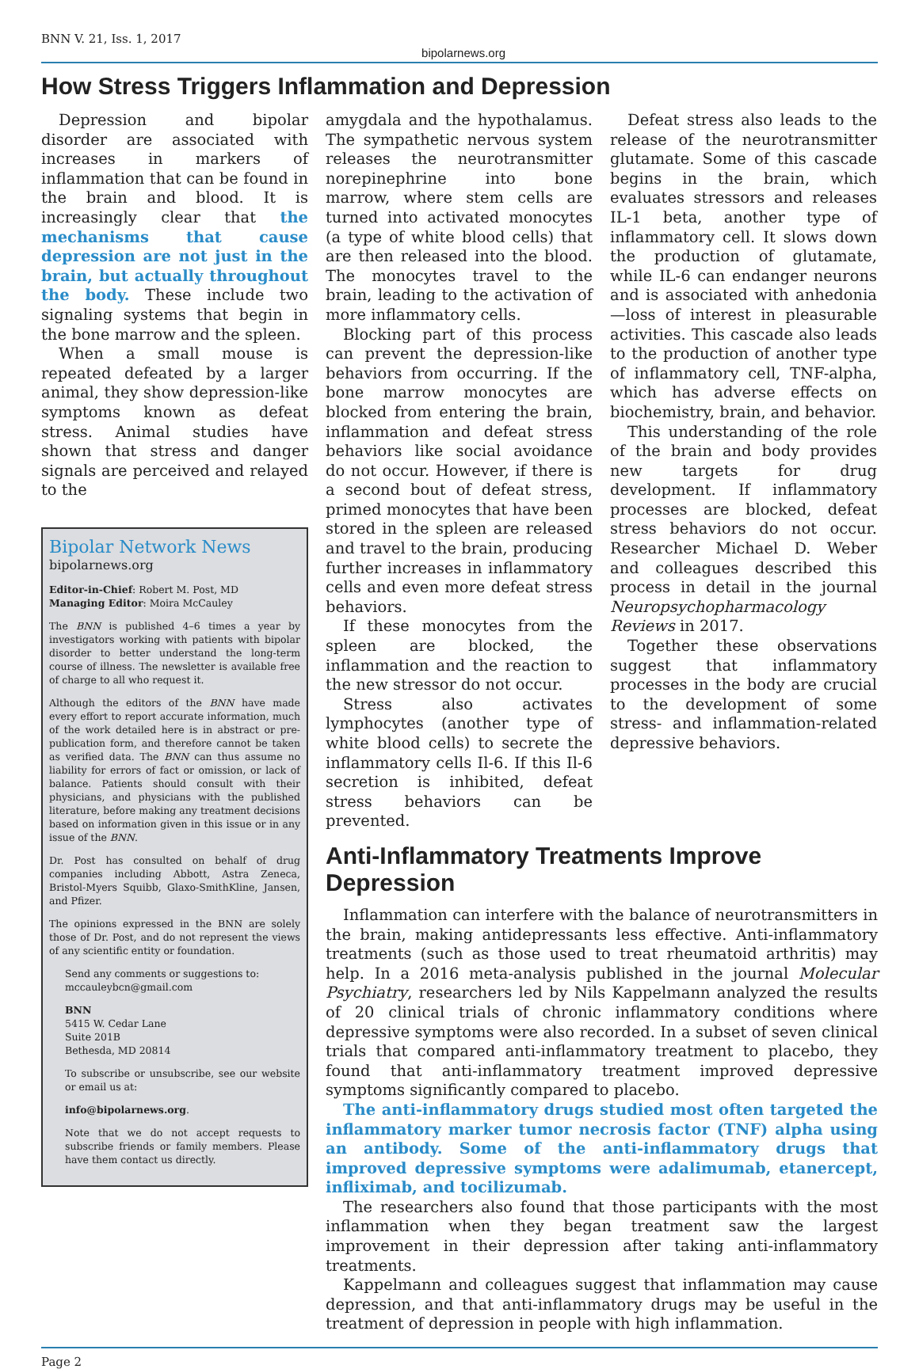BNN V. 21, Iss. 1, 2017 bipolarnews.org
How Stress Triggers Inflammation and Depression
Depression and bipolar disorder are associated with increases in markers of inflammation that can be found in the brain and blood. It is increasingly clear that the mechanisms that cause depression are not just in the brain, but actually throughout the body. These include two signaling systems that begin in the bone marrow and the spleen.
When a small mouse is repeated defeated by a larger animal, they show depression-like symptoms known as defeat stress. Animal studies have shown that stress and danger signals are perceived and relayed to the
Bipolar Network News
bipolarnews.org
Editor-in-Chief: Robert M. Post, MD
Managing Editor: Moira McCauley
The BNN is published 4–6 times a year by investigators working with patients with bipolar disorder to better understand the long-term course of illness. The newsletter is available free of charge to all who request it.
Although the editors of the BNN have made every effort to report accurate information, much of the work detailed here is in abstract or pre-publication form, and therefore cannot be taken as verified data. The BNN can thus assume no liability for errors of fact or omission, or lack of balance. Patients should consult with their physicians, and physicians with the published literature, before making any treatment decisions based on information given in this issue or in any issue of the BNN.
Dr. Post has consulted on behalf of drug companies including Abbott, Astra Zeneca, Bristol-Myers Squibb, Glaxo-SmithKline, Jansen, and Pfizer.
The opinions expressed in the BNN are solely those of Dr. Post, and do not represent the views of any scientific entity or foundation.
Send any comments or suggestions to:
mccauleybcn@gmail.com
BNN
5415 W. Cedar Lane
Suite 201B
Bethesda, MD 20814
To subscribe or unsubscribe, see our website or email us at:
info@bipolarnews.org.
Note that we do not accept requests to subscribe friends or family members. Please have them contact us directly.
amygdala and the hypothalamus. The sympathetic nervous system releases the neurotransmitter norepinephrine into bone marrow, where stem cells are turned into activated monocytes (a type of white blood cells) that are then released into the blood. The monocytes travel to the brain, leading to the activation of more inflammatory cells.
Blocking part of this process can prevent the depression-like behaviors from occurring. If the bone marrow monocytes are blocked from entering the brain, inflammation and defeat stress behaviors like social avoidance do not occur. However, if there is a second bout of defeat stress, primed monocytes that have been stored in the spleen are released and travel to the brain, producing further increases in inflammatory cells and even more defeat stress behaviors.
If these monocytes from the spleen are blocked, the inflammation and the reaction to the new stressor do not occur.
Stress also activates lymphocytes (another type of white blood cells) to secrete the inflammatory cells Il-6. If this Il-6 secretion is inhibited, defeat stress behaviors can be prevented.
Defeat stress also leads to the release of the neurotransmitter glutamate. Some of this cascade begins in the brain, which evaluates stressors and releases IL-1 beta, another type of inflammatory cell. It slows down the production of glutamate, while IL-6 can endanger neurons and is associated with anhedonia—loss of interest in pleasurable activities. This cascade also leads to the production of another type of inflammatory cell, TNF-alpha, which has adverse effects on biochemistry, brain, and behavior.
This understanding of the role of the brain and body provides new targets for drug development. If inflammatory processes are blocked, defeat stress behaviors do not occur. Researcher Michael D. Weber and colleagues described this process in detail in the journal Neuropsychopharmacology Reviews in 2017.
Together these observations suggest that inflammatory processes in the body are crucial to the development of some stress- and inflammation-related depressive behaviors.
Anti-Inflammatory Treatments Improve Depression
Inflammation can interfere with the balance of neurotransmitters in the brain, making antidepressants less effective. Anti-inflammatory treatments (such as those used to treat rheumatoid arthritis) may help. In a 2016 meta-analysis published in the journal Molecular Psychiatry, researchers led by Nils Kappelmann analyzed the results of 20 clinical trials of chronic inflammatory conditions where depressive symptoms were also recorded. In a subset of seven clinical trials that compared anti-inflammatory treatment to placebo, they found that anti-inflammatory treatment improved depressive symptoms significantly compared to placebo.
The anti-inflammatory drugs studied most often targeted the inflammatory marker tumor necrosis factor (TNF) alpha using an antibody. Some of the anti-inflammatory drugs that improved depressive symptoms were adalimumab, etanercept, infliximab, and tocilizumab.
The researchers also found that those participants with the most inflammation when they began treatment saw the largest improvement in their depression after taking anti-inflammatory treatments.
Kappelmann and colleagues suggest that inflammation may cause depression, and that anti-inflammatory drugs may be useful in the treatment of depression in people with high inflammation.
Page 2